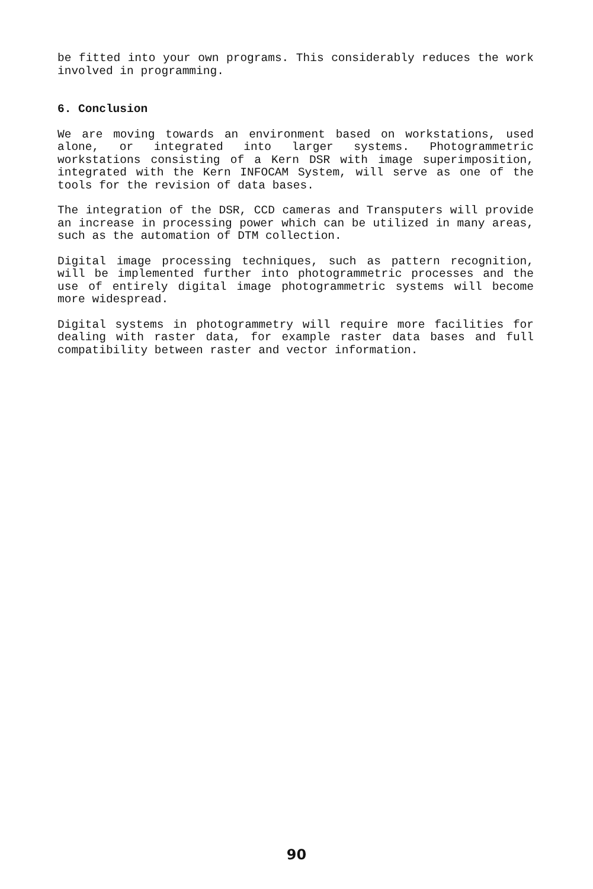be fitted into your own programs. This considerably reduces the work involved in programming.
6. Conclusion
We are moving towards an environment based on workstations, used alone, or integrated into larger systems. Photogrammetric workstations consisting of a Kern DSR with image superimposition, integrated with the Kern INFOCAM System, will serve as one of the tools for the revision of data bases.
The integration of the DSR, CCD cameras and Transputers will provide an increase in processing power which can be utilized in many areas, such as the automation of DTM collection.
Digital image processing techniques, such as pattern recognition, will be implemented further into photogrammetric processes and the use of entirely digital image photogrammetric systems will become more widespread.
Digital systems in photogrammetry will require more facilities for dealing with raster data, for example raster data bases and full compatibility between raster and vector information.
90